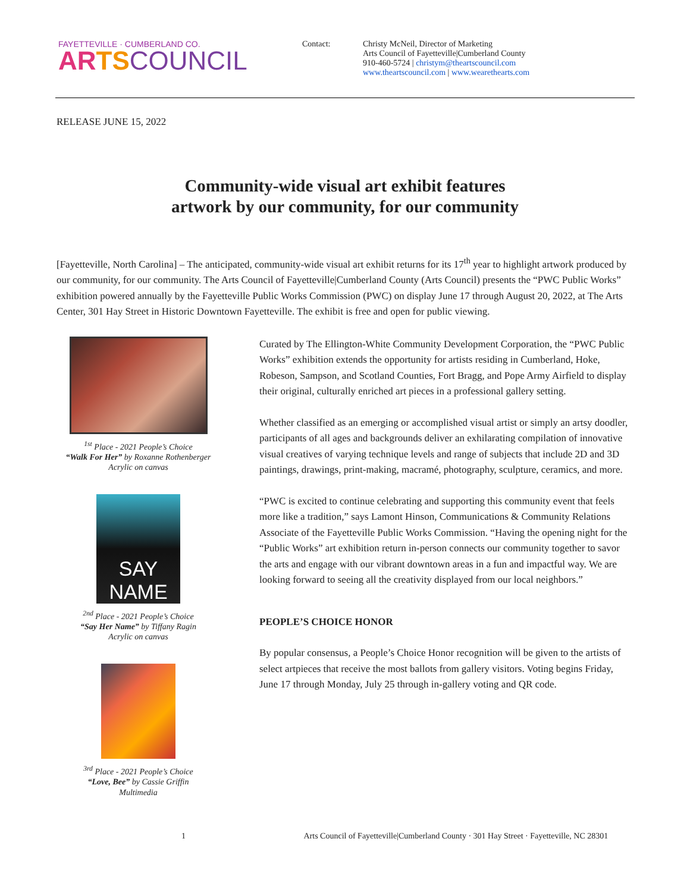FAYETTEVILLE · CUMBERLAND CO.
AR TS COUNCIL
Contact: Christy McNeil, Director of Marketing
Arts Council of Fayetteville|Cumberland County
910-460-5724 | christym@theartscouncil.com
www.theartscouncil.com | www.wearethearts.com
RELEASE JUNE 15, 2022
Community-wide visual art exhibit features
artwork by our community, for our community
[Fayetteville, North Carolina] – The anticipated, community-wide visual art exhibit returns for its 17<sup>th</sup> year to highlight artwork produced by our community, for our community. The Arts Council of Fayetteville|Cumberland County (Arts Council) presents the “PWC Public Works” exhibition powered annually by the Fayetteville Public Works Commission (PWC) on display June 17 through August 20, 2022, at The Arts Center, 301 Hay Street in Historic Downtown Fayetteville. The exhibit is free and open for public viewing.
<sup>1st</sup> Place - 2021 People’s Choice
“Walk For Her” by Roxanne Rothenberger
Acrylic on canvas
SAY NAME
<sup>2nd</sup> Place - 2021 People’s Choice
“Say Her Name” by Tiffany Ragin
Acrylic on canvas
<sup>3rd</sup> Place - 2021 People’s Choice
“Love, Bee” by Cassie Griffin
Multimedia
Curated by The Ellington-White Community Development Corporation, the “PWC Public Works” exhibition extends the opportunity for artists residing in Cumberland, Hoke, Robeson, Sampson, and Scotland Counties, Fort Bragg, and Pope Army Airfield to display their original, culturally enriched art pieces in a professional gallery setting.
Whether classified as an emerging or accomplished visual artist or simply an artsy doodler, participants of all ages and backgrounds deliver an exhilarating compilation of innovative visual creatives of varying technique levels and range of subjects that include 2D and 3D paintings, drawings, print-making, macramé, photography, sculpture, ceramics, and more.
“PWC is excited to continue celebrating and supporting this community event that feels more like a tradition,” says Lamont Hinson, Communications & Community Relations Associate of the Fayetteville Public Works Commission. “Having the opening night for the “Public Works” art exhibition return in-person connects our community together to savor the arts and engage with our vibrant downtown areas in a fun and impactful way. We are looking forward to seeing all the creativity displayed from our local neighbors.”
PEOPLE’S CHOICE HONOR
By popular consensus, a People’s Choice Honor recognition will be given to the artists of select artpieces that receive the most ballots from gallery visitors. Voting begins Friday, June 17 through Monday, July 25 through in-gallery voting and QR code.
1 Arts Council of Fayetteville|Cumberland County · 301 Hay Street · Fayetteville, NC 28301